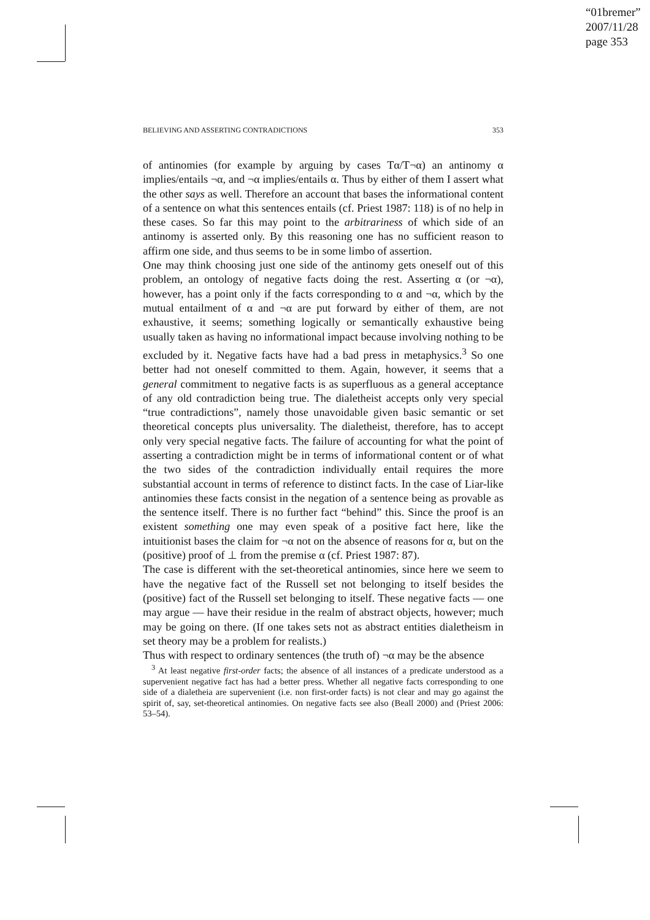“01bremer”
2007/11/28
page 353
BELIEVING AND ASSERTING CONTRADICTIONS 353
of antinomies (for example by arguing by cases Tα/T¬α) an antinomy α implies/entails ¬α, and ¬α implies/entails α. Thus by either of them I assert what the other says as well. Therefore an account that bases the informational content of a sentence on what this sentences entails (cf. Priest 1987: 118) is of no help in these cases. So far this may point to the arbitrariness of which side of an antinomy is asserted only. By this reasoning one has no sufficient reason to affirm one side, and thus seems to be in some limbo of assertion.
One may think choosing just one side of the antinomy gets oneself out of this problem, an ontology of negative facts doing the rest. Asserting α (or ¬α), however, has a point only if the facts corresponding to α and ¬α, which by the mutual entailment of α and ¬α are put forward by either of them, are not exhaustive, it seems; something logically or semantically exhaustive being usually taken as having no informational impact because involving nothing to be excluded by it. Negative facts have had a bad press in metaphysics.<sup>3</sup> So one better had not oneself committed to them. Again, however, it seems that a general commitment to negative facts is as superfluous as a general acceptance of any old contradiction being true. The dialetheist accepts only very special “true contradictions”, namely those unavoidable given basic semantic or set theoretical concepts plus universality. The dialetheist, therefore, has to accept only very special negative facts. The failure of accounting for what the point of asserting a contradiction might be in terms of informational content or of what the two sides of the contradiction individually entail requires the more substantial account in terms of reference to distinct facts. In the case of Liar-like antinomies these facts consist in the negation of a sentence being as provable as the sentence itself. There is no further fact “behind” this. Since the proof is an existent something one may even speak of a positive fact here, like the intuitionist bases the claim for ¬α not on the absence of reasons for α, but on the (positive) proof of ⊥ from the premise α (cf. Priest 1987: 87).
The case is different with the set-theoretical antinomies, since here we seem to have the negative fact of the Russell set not belonging to itself besides the (positive) fact of the Russell set belonging to itself. These negative facts — one may argue — have their residue in the realm of abstract objects, however; much may be going on there. (If one takes sets not as abstract entities dialetheism in set theory may be a problem for realists.)
Thus with respect to ordinary sentences (the truth of) ¬α may be the absence
<sup>3</sup> At least negative first-order facts; the absence of all instances of a predicate understood as a supervenient negative fact has had a better press. Whether all negative facts corresponding to one side of a dialetheia are supervenient (i.e. non first-order facts) is not clear and may go against the spirit of, say, set-theoretical antinomies. On negative facts see also (Beall 2000) and (Priest 2006: 53–54).